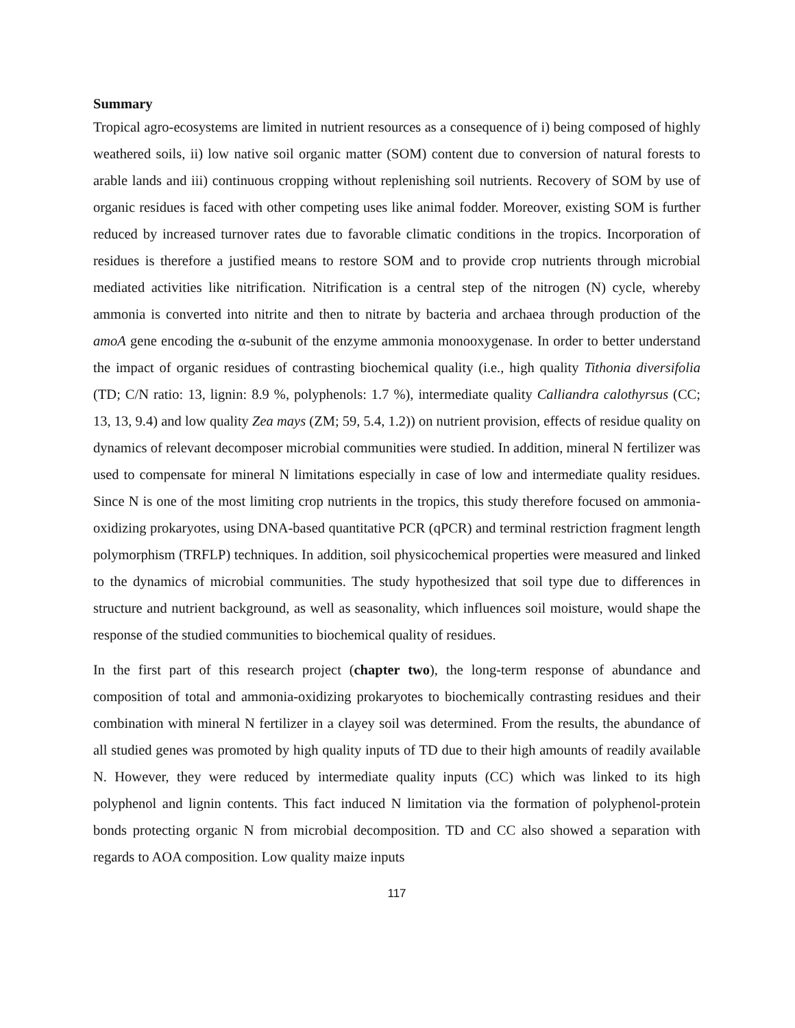Summary
Tropical agro-ecosystems are limited in nutrient resources as a consequence of i) being composed of highly weathered soils, ii) low native soil organic matter (SOM) content due to conversion of natural forests to arable lands and iii) continuous cropping without replenishing soil nutrients. Recovery of SOM by use of organic residues is faced with other competing uses like animal fodder. Moreover, existing SOM is further reduced by increased turnover rates due to favorable climatic conditions in the tropics. Incorporation of residues is therefore a justified means to restore SOM and to provide crop nutrients through microbial mediated activities like nitrification. Nitrification is a central step of the nitrogen (N) cycle, whereby ammonia is converted into nitrite and then to nitrate by bacteria and archaea through production of the amoA gene encoding the α-subunit of the enzyme ammonia monooxygenase. In order to better understand the impact of organic residues of contrasting biochemical quality (i.e., high quality Tithonia diversifolia (TD; C/N ratio: 13, lignin: 8.9 %, polyphenols: 1.7 %), intermediate quality Calliandra calothyrsus (CC; 13, 13, 9.4) and low quality Zea mays (ZM; 59, 5.4, 1.2)) on nutrient provision, effects of residue quality on dynamics of relevant decomposer microbial communities were studied. In addition, mineral N fertilizer was used to compensate for mineral N limitations especially in case of low and intermediate quality residues. Since N is one of the most limiting crop nutrients in the tropics, this study therefore focused on ammonia-oxidizing prokaryotes, using DNA-based quantitative PCR (qPCR) and terminal restriction fragment length polymorphism (TRFLP) techniques. In addition, soil physicochemical properties were measured and linked to the dynamics of microbial communities. The study hypothesized that soil type due to differences in structure and nutrient background, as well as seasonality, which influences soil moisture, would shape the response of the studied communities to biochemical quality of residues.
In the first part of this research project (chapter two), the long-term response of abundance and composition of total and ammonia-oxidizing prokaryotes to biochemically contrasting residues and their combination with mineral N fertilizer in a clayey soil was determined. From the results, the abundance of all studied genes was promoted by high quality inputs of TD due to their high amounts of readily available N. However, they were reduced by intermediate quality inputs (CC) which was linked to its high polyphenol and lignin contents. This fact induced N limitation via the formation of polyphenol-protein bonds protecting organic N from microbial decomposition. TD and CC also showed a separation with regards to AOA composition. Low quality maize inputs
117